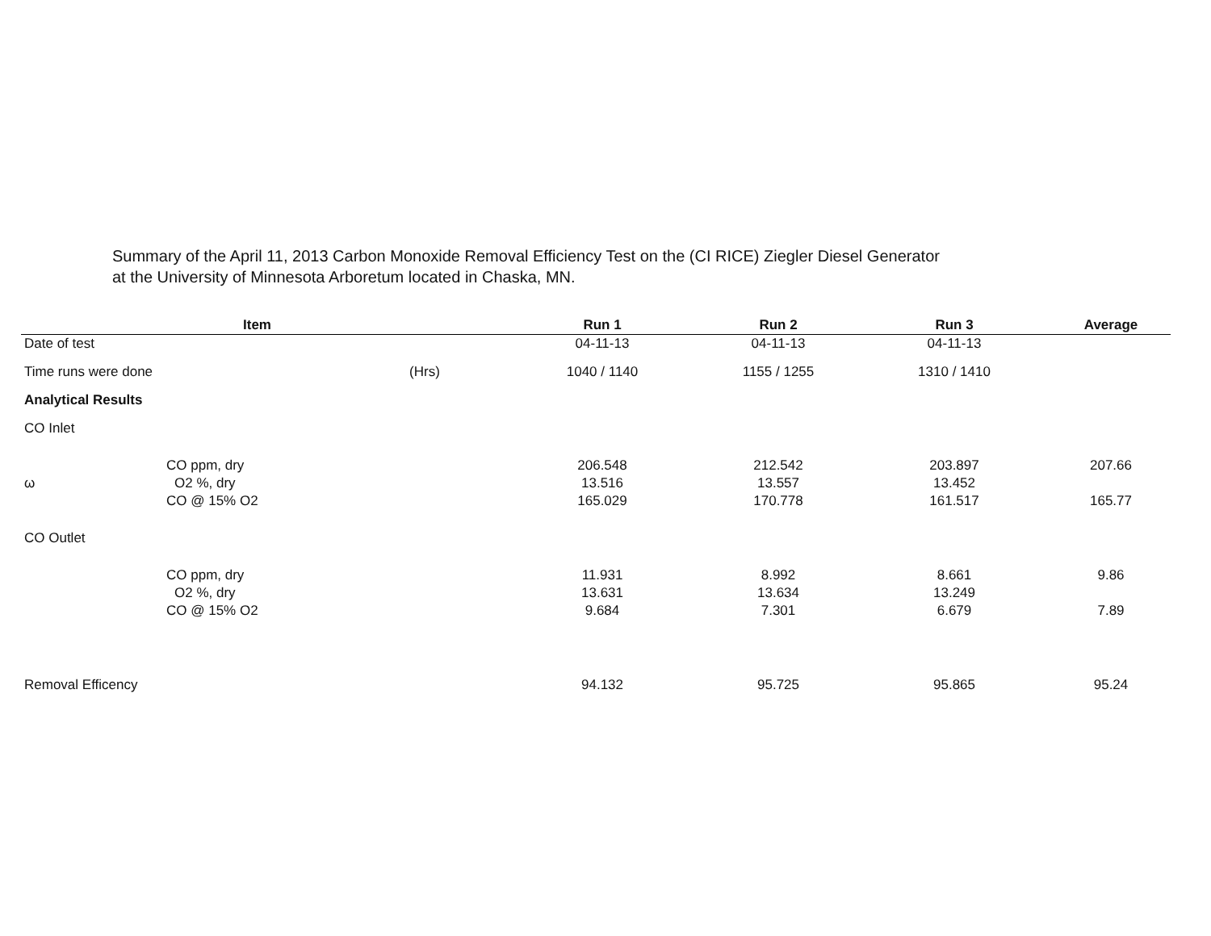Summary of the April 11, 2013 Carbon Monoxide Removal Efficiency Test on the (CI RICE) Ziegler Diesel Generator
at the University of Minnesota Arboretum located in Chaska, MN.
| Item | | | Run 1 | Run 2 | Run 3 | Average |
| --- | --- | --- | --- | --- | --- | --- |
| Date of test | | | 04-11-13 | 04-11-13 | 04-11-13 | |
| Time runs were done | | (Hrs) | 1040 / 1140 | 1155 / 1255 | 1310 / 1410 | |
| Analytical Results | | | | | | |
| CO Inlet | | | | | | |
| | CO ppm, dry | | 206.548 | 212.542 | 203.897 | 207.66 |
| ω | O2 %, dry | | 13.516 | 13.557 | 13.452 | |
| | CO @ 15% O2 | | 165.029 | 170.778 | 161.517 | 165.77 |
| CO Outlet | | | | | | |
| | CO ppm, dry | | 11.931 | 8.992 | 8.661 | 9.86 |
| | O2 %, dry | | 13.631 | 13.634 | 13.249 | |
| | CO @ 15% O2 | | 9.684 | 7.301 | 6.679 | 7.89 |
| Removal Efficency | | | 94.132 | 95.725 | 95.865 | 95.24 |